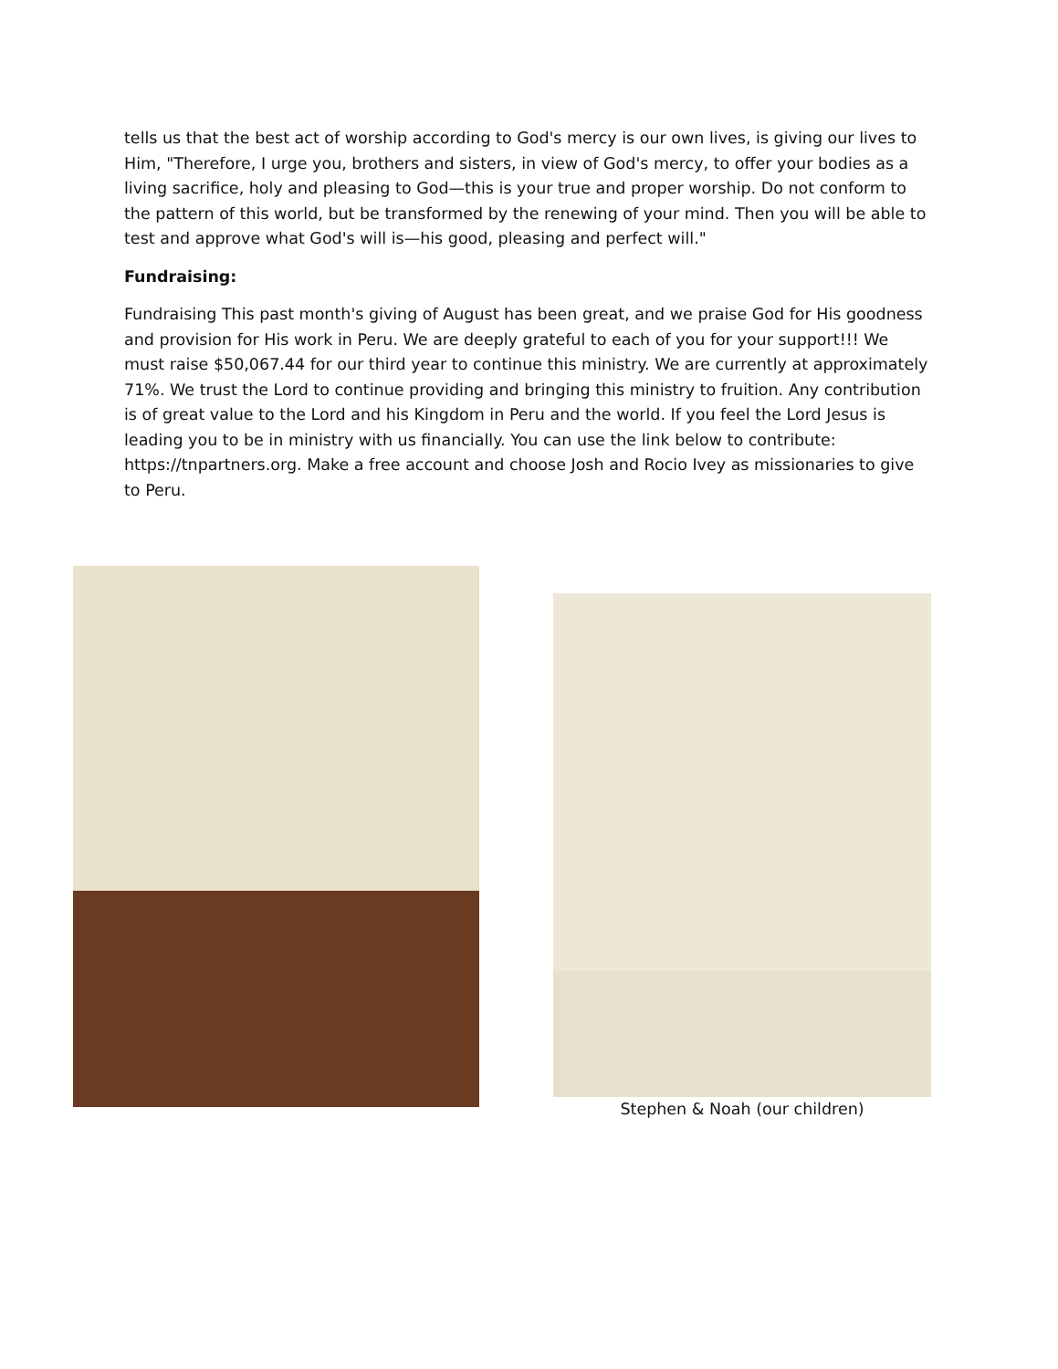tells us that the best act of worship according to God's mercy is our own lives, is giving our lives to Him, "Therefore, I urge you, brothers and sisters, in view of God's mercy, to offer your bodies as a living sacrifice, holy and pleasing to God—this is your true and proper worship. Do not conform to the pattern of this world, but be transformed by the renewing of your mind. Then you will be able to test and approve what God's will is—his good, pleasing and perfect will."
Fundraising:
Fundraising This past month's giving of August has been great, and we praise God for His goodness and provision for His work in Peru. We are deeply grateful to each of you for your support!!! We must raise $50,067.44 for our third year to continue this ministry. We are currently at approximately 71%. We trust the Lord to continue providing and bringing this ministry to fruition. Any contribution is of great value to the Lord and his Kingdom in Peru and the world. If you feel the Lord Jesus is leading you to be in ministry with us financially. You can use the link below to contribute: https://tnpartners.org. Make a free account and choose Josh and Rocio Ivey as missionaries to give to Peru.
Stephen & Noah (our children)